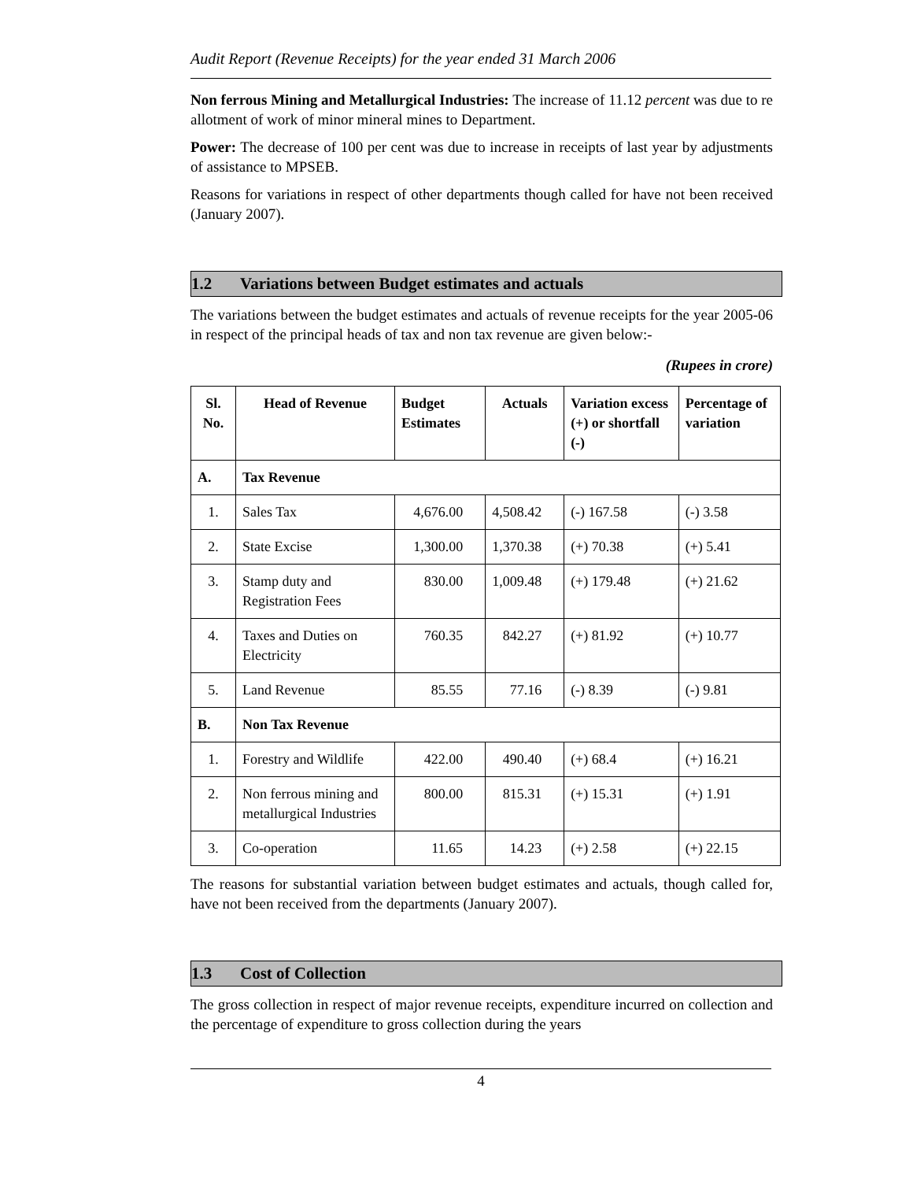Audit Report (Revenue Receipts) for the year ended 31 March 2006
Non ferrous Mining and Metallurgical Industries: The increase of 11.12 percent was due to re allotment of work of minor mineral mines to Department.
Power: The decrease of 100 per cent was due to increase in receipts of last year by adjustments of assistance to MPSEB.
Reasons for variations in respect of other departments though called for have not been received (January 2007).
1.2 Variations between Budget estimates and actuals
The variations between the budget estimates and actuals of revenue receipts for the year 2005-06 in respect of the principal heads of tax and non tax revenue are given below:-
(Rupees in crore)
| Sl. No. | Head of Revenue | Budget Estimates | Actuals | Variation excess (+) or shortfall (-) | Percentage of variation |
| --- | --- | --- | --- | --- | --- |
| A. | Tax Revenue | | | | |
| 1. | Sales Tax | 4,676.00 | 4,508.42 | (-) 167.58 | (-) 3.58 |
| 2. | State Excise | 1,300.00 | 1,370.38 | (+) 70.38 | (+) 5.41 |
| 3. | Stamp duty and Registration Fees | 830.00 | 1,009.48 | (+) 179.48 | (+) 21.62 |
| 4. | Taxes and Duties on Electricity | 760.35 | 842.27 | (+) 81.92 | (+) 10.77 |
| 5. | Land Revenue | 85.55 | 77.16 | (-) 8.39 | (-) 9.81 |
| B. | Non Tax Revenue | | | | |
| 1. | Forestry and Wildlife | 422.00 | 490.40 | (+) 68.4 | (+) 16.21 |
| 2. | Non ferrous mining and metallurgical Industries | 800.00 | 815.31 | (+) 15.31 | (+) 1.91 |
| 3. | Co-operation | 11.65 | 14.23 | (+) 2.58 | (+) 22.15 |
The reasons for substantial variation between budget estimates and actuals, though called for, have not been received from the departments (January 2007).
1.3 Cost of Collection
The gross collection in respect of major revenue receipts, expenditure incurred on collection and the percentage of expenditure to gross collection during the years
4